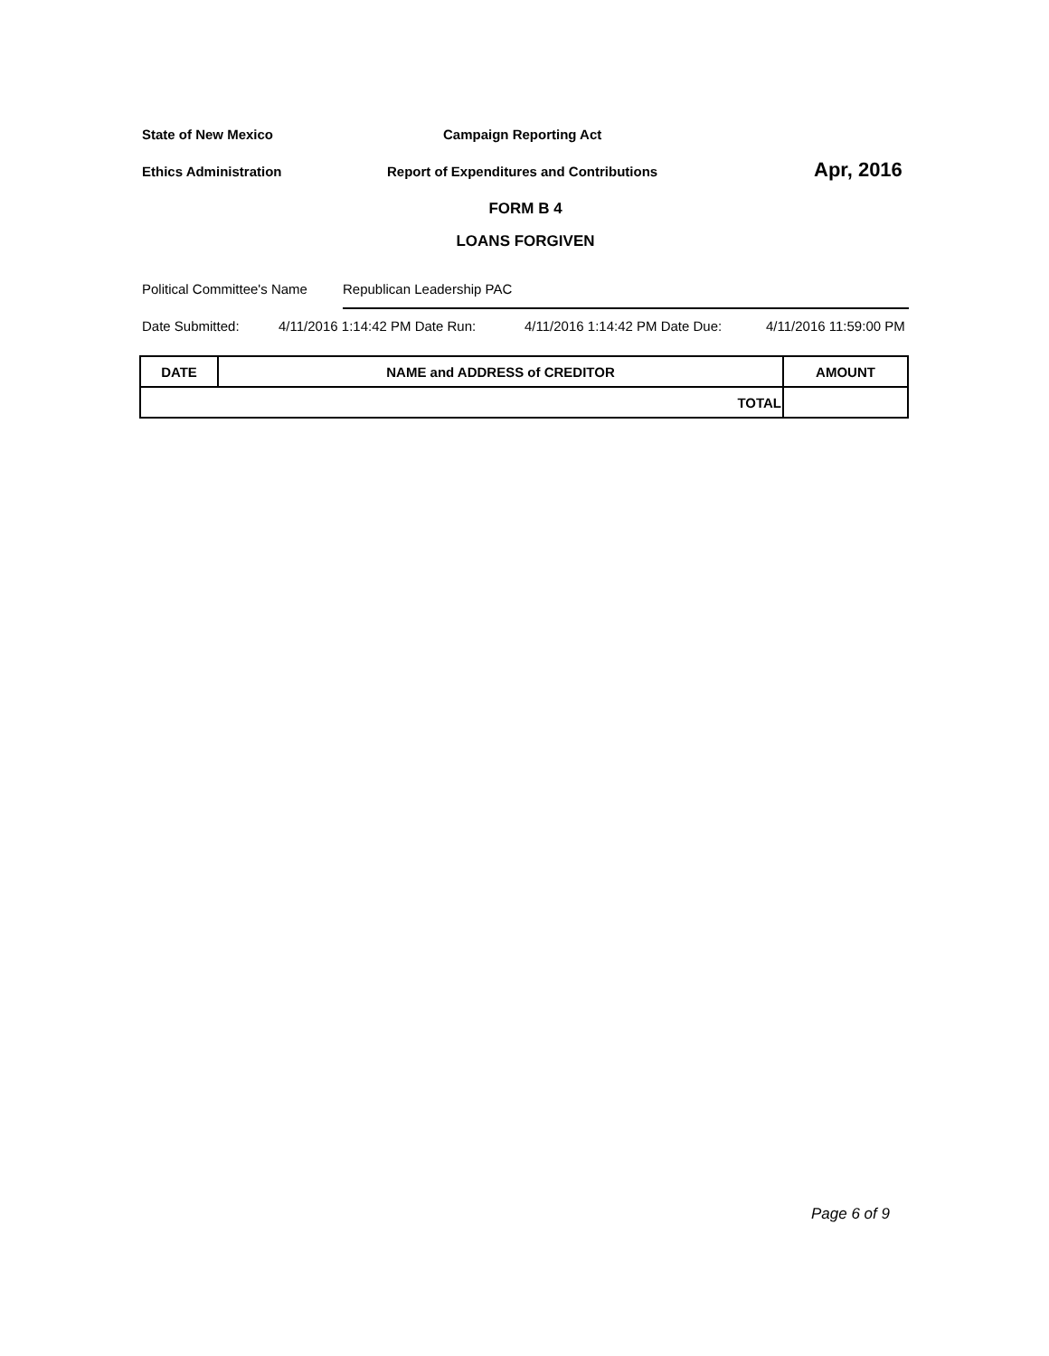State of New Mexico Campaign Reporting Act
Ethics Administration Report of Expenditures and Contributions Apr, 2016
FORM B 4
LOANS FORGIVEN
Political Committee's Name Republican Leadership PAC
Date Submitted: 4/11/2016 1:14:42 PM Date Run: 4/11/2016 1:14:42 PM Date Due: 4/11/2016 11:59:00 PM
| DATE | NAME and ADDRESS of CREDITOR | AMOUNT |
| --- | --- | --- |
| TOTAL | | |
Page 6 of 9